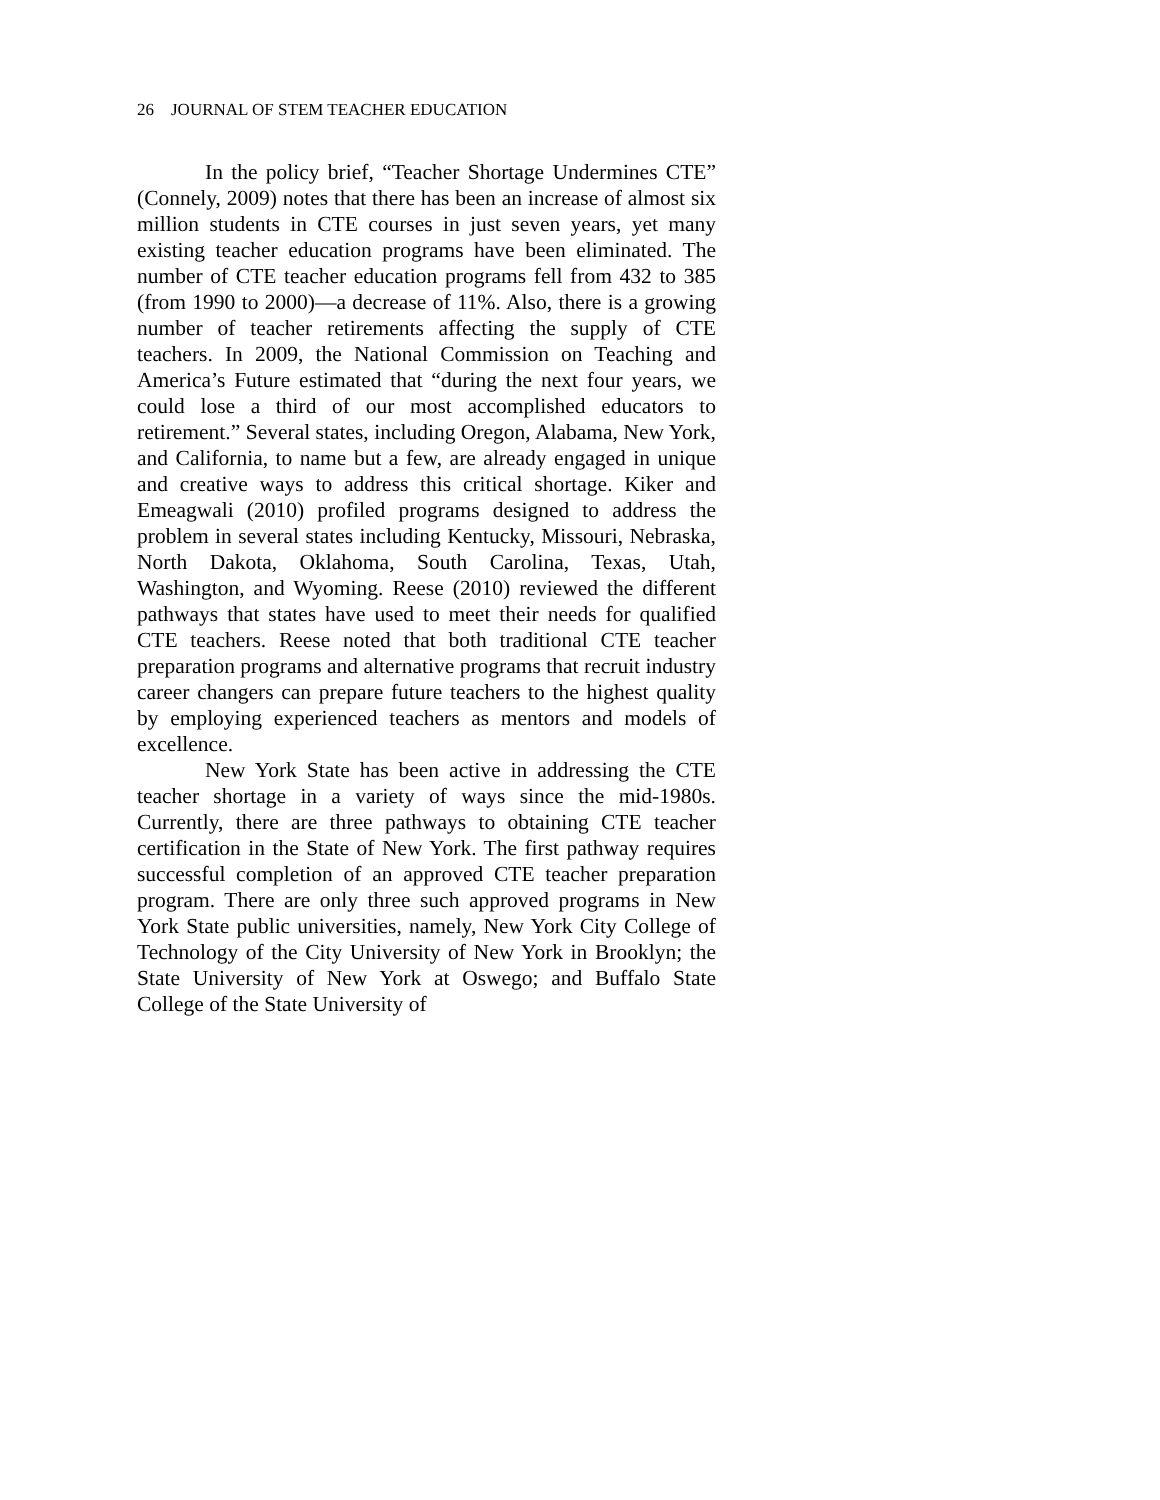26 JOURNAL OF STEM TEACHER EDUCATION
In the policy brief, “Teacher Shortage Undermines CTE” (Connely, 2009) notes that there has been an increase of almost six million students in CTE courses in just seven years, yet many existing teacher education programs have been eliminated. The number of CTE teacher education programs fell from 432 to 385 (from 1990 to 2000)—a decrease of 11%. Also, there is a growing number of teacher retirements affecting the supply of CTE teachers. In 2009, the National Commission on Teaching and America’s Future estimated that “during the next four years, we could lose a third of our most accomplished educators to retirement.” Several states, including Oregon, Alabama, New York, and California, to name but a few, are already engaged in unique and creative ways to address this critical shortage. Kiker and Emeagwali (2010) profiled programs designed to address the problem in several states including Kentucky, Missouri, Nebraska, North Dakota, Oklahoma, South Carolina, Texas, Utah, Washington, and Wyoming. Reese (2010) reviewed the different pathways that states have used to meet their needs for qualified CTE teachers. Reese noted that both traditional CTE teacher preparation programs and alternative programs that recruit industry career changers can prepare future teachers to the highest quality by employing experienced teachers as mentors and models of excellence.
New York State has been active in addressing the CTE teacher shortage in a variety of ways since the mid-1980s. Currently, there are three pathways to obtaining CTE teacher certification in the State of New York. The first pathway requires successful completion of an approved CTE teacher preparation program. There are only three such approved programs in New York State public universities, namely, New York City College of Technology of the City University of New York in Brooklyn; the State University of New York at Oswego; and Buffalo State College of the State University of